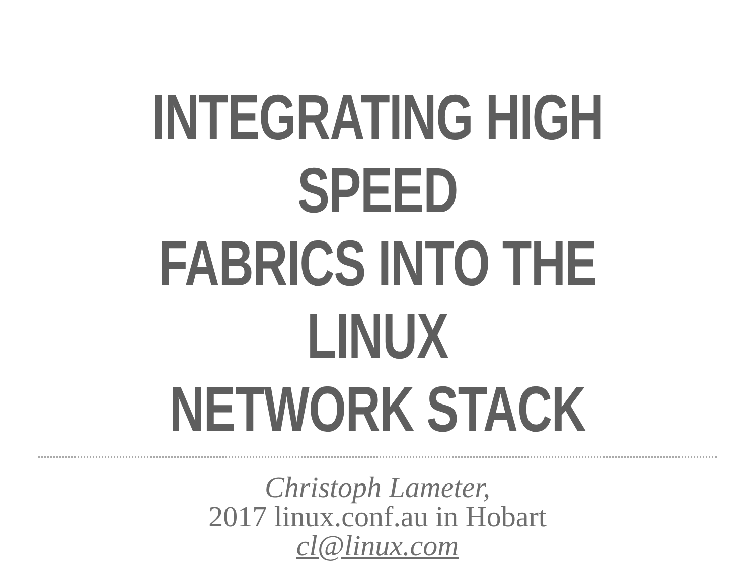INTEGRATING HIGH SPEED
FABRICS INTO THE LINUX
NETWORK STACK
Christoph Lameter,
2017 linux.conf.au in Hobart
cl@linux.com